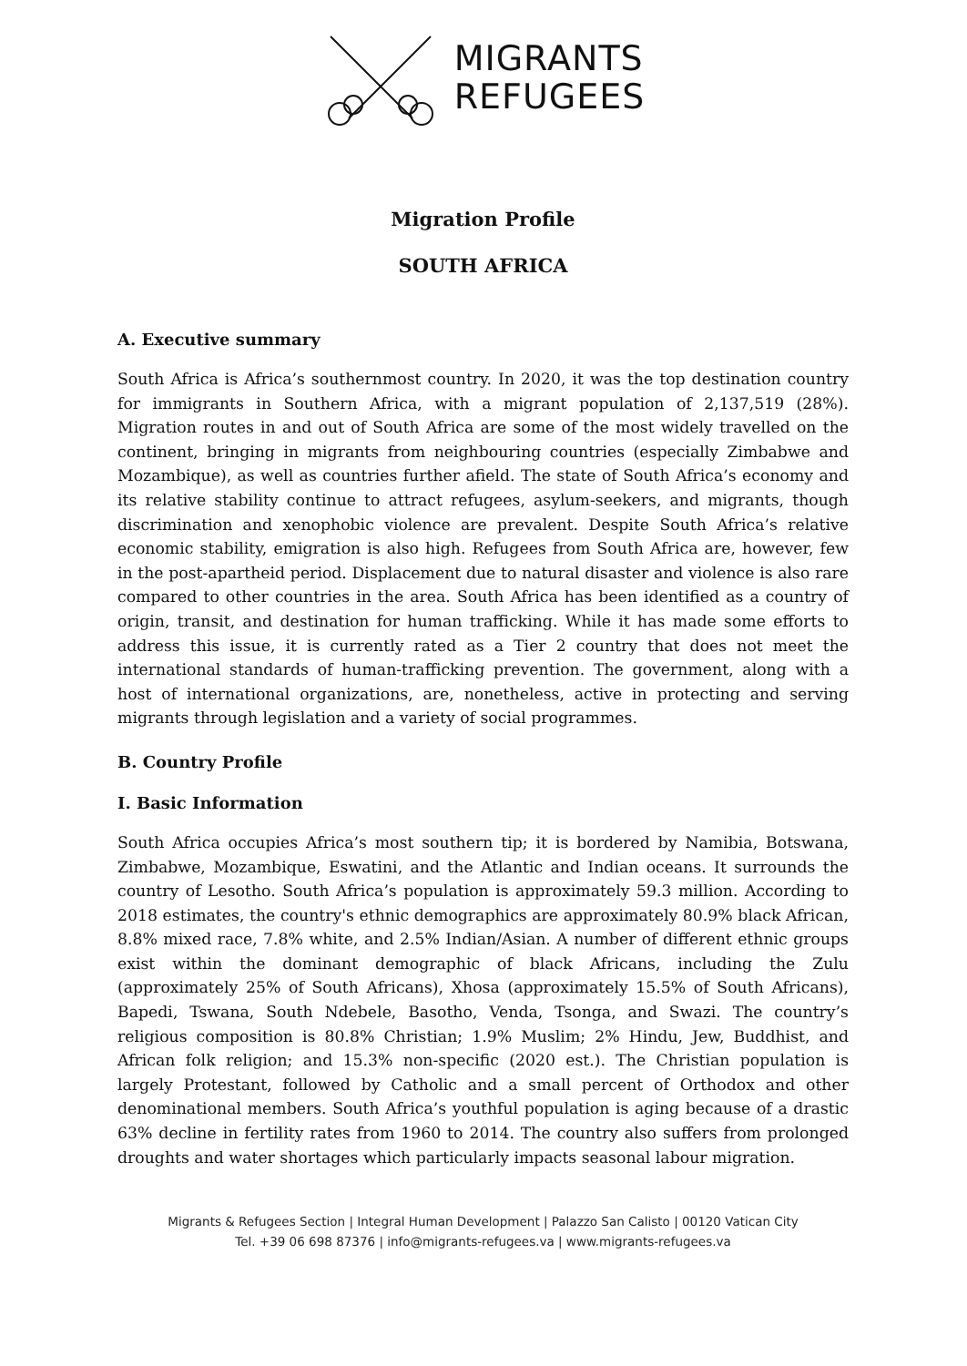MIGRANTS
REFUGEES
Migration Profile
SOUTH AFRICA
A. Executive summary
South Africa is Africa’s southernmost country. In 2020, it was the top destination country for immigrants in Southern Africa, with a migrant population of 2,137,519 (28%). Migration routes in and out of South Africa are some of the most widely travelled on the continent, bringing in migrants from neighbouring countries (especially Zimbabwe and Mozambique), as well as countries further afield. The state of South Africa’s economy and its relative stability continue to attract refugees, asylum-seekers, and migrants, though discrimination and xenophobic violence are prevalent. Despite South Africa’s relative economic stability, emigration is also high. Refugees from South Africa are, however, few in the post-apartheid period. Displacement due to natural disaster and violence is also rare compared to other countries in the area. South Africa has been identified as a country of origin, transit, and destination for human trafficking. While it has made some efforts to address this issue, it is currently rated as a Tier 2 country that does not meet the international standards of human-trafficking prevention. The government, along with a host of international organizations, are, nonetheless, active in protecting and serving migrants through legislation and a variety of social programmes.
B. Country Profile
I. Basic Information
South Africa occupies Africa’s most southern tip; it is bordered by Namibia, Botswana, Zimbabwe, Mozambique, Eswatini, and the Atlantic and Indian oceans. It surrounds the country of Lesotho. South Africa’s population is approximately 59.3 million. According to 2018 estimates, the country's ethnic demographics are approximately 80.9% black African, 8.8% mixed race, 7.8% white, and 2.5% Indian/Asian. A number of different ethnic groups exist within the dominant demographic of black Africans, including the Zulu (approximately 25% of South Africans), Xhosa (approximately 15.5% of South Africans), Bapedi, Tswana, South Ndebele, Basotho, Venda, Tsonga, and Swazi. The country’s religious composition is 80.8% Christian; 1.9% Muslim; 2% Hindu, Jew, Buddhist, and African folk religion; and 15.3% non-specific (2020 est.). The Christian population is largely Protestant, followed by Catholic and a small percent of Orthodox and other denominational members. South Africa’s youthful population is aging because of a drastic 63% decline in fertility rates from 1960 to 2014. The country also suffers from prolonged droughts and water shortages which particularly impacts seasonal labour migration.
Migrants & Refugees Section | Integral Human Development | Palazzo San Calisto | 00120 Vatican City
Tel. +39 06 698 87376 | info@migrants-refugees.va | www.migrants-refugees.va